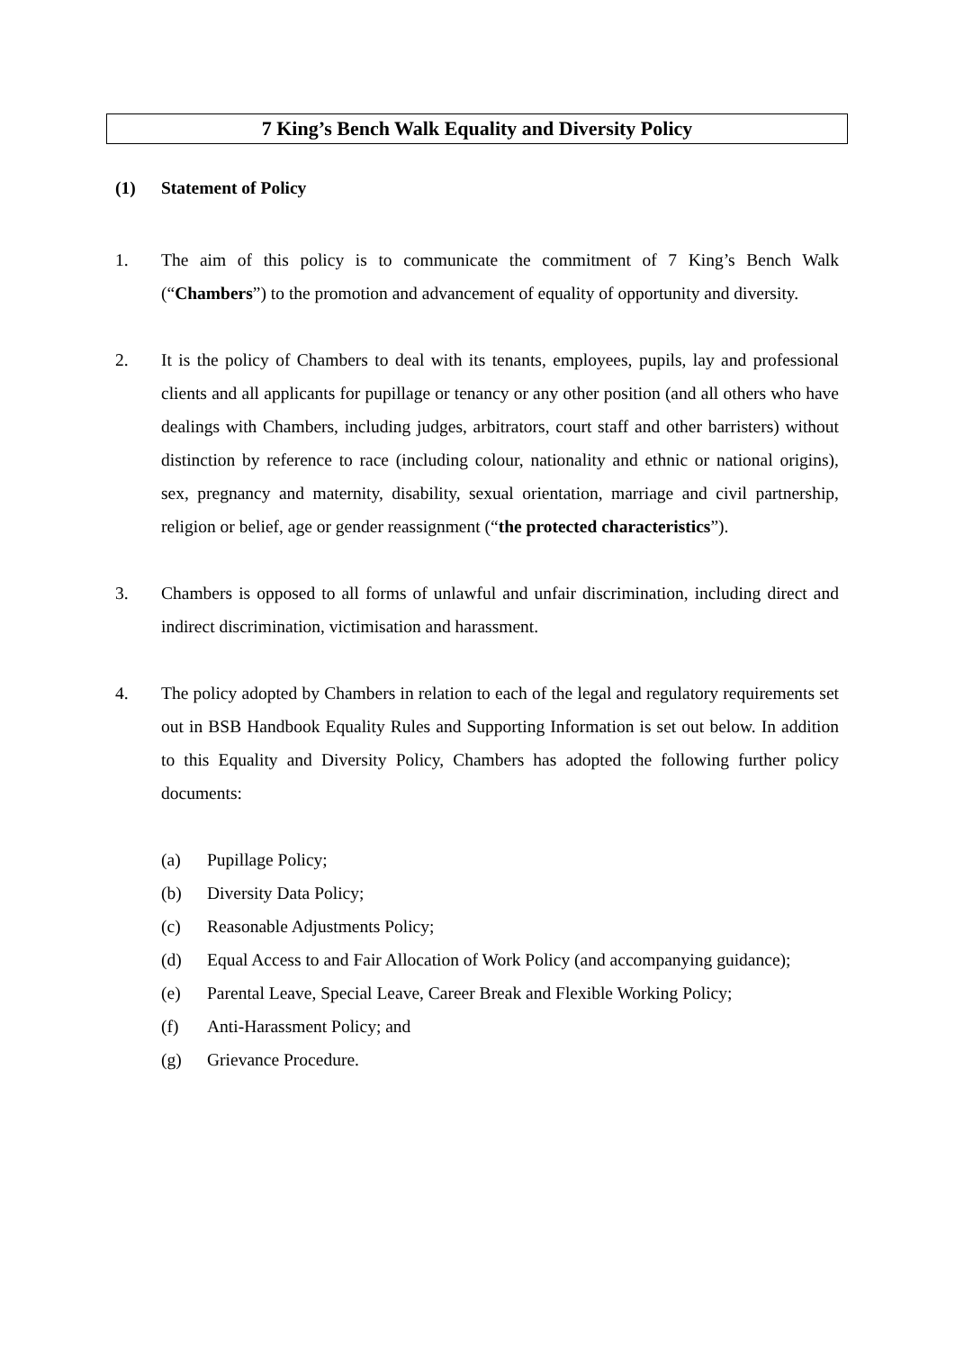7 King’s Bench Walk Equality and Diversity Policy
(1) Statement of Policy
1. The aim of this policy is to communicate the commitment of 7 King’s Bench Walk (“Chambers”) to the promotion and advancement of equality of opportunity and diversity.
2. It is the policy of Chambers to deal with its tenants, employees, pupils, lay and professional clients and all applicants for pupillage or tenancy or any other position (and all others who have dealings with Chambers, including judges, arbitrators, court staff and other barristers) without distinction by reference to race (including colour, nationality and ethnic or national origins), sex, pregnancy and maternity, disability, sexual orientation, marriage and civil partnership, religion or belief, age or gender reassignment (“the protected characteristics”).
3. Chambers is opposed to all forms of unlawful and unfair discrimination, including direct and indirect discrimination, victimisation and harassment.
4. The policy adopted by Chambers in relation to each of the legal and regulatory requirements set out in BSB Handbook Equality Rules and Supporting Information is set out below. In addition to this Equality and Diversity Policy, Chambers has adopted the following further policy documents:
(a) Pupillage Policy;
(b) Diversity Data Policy;
(c) Reasonable Adjustments Policy;
(d) Equal Access to and Fair Allocation of Work Policy (and accompanying guidance);
(e) Parental Leave, Special Leave, Career Break and Flexible Working Policy;
(f) Anti-Harassment Policy; and
(g) Grievance Procedure.